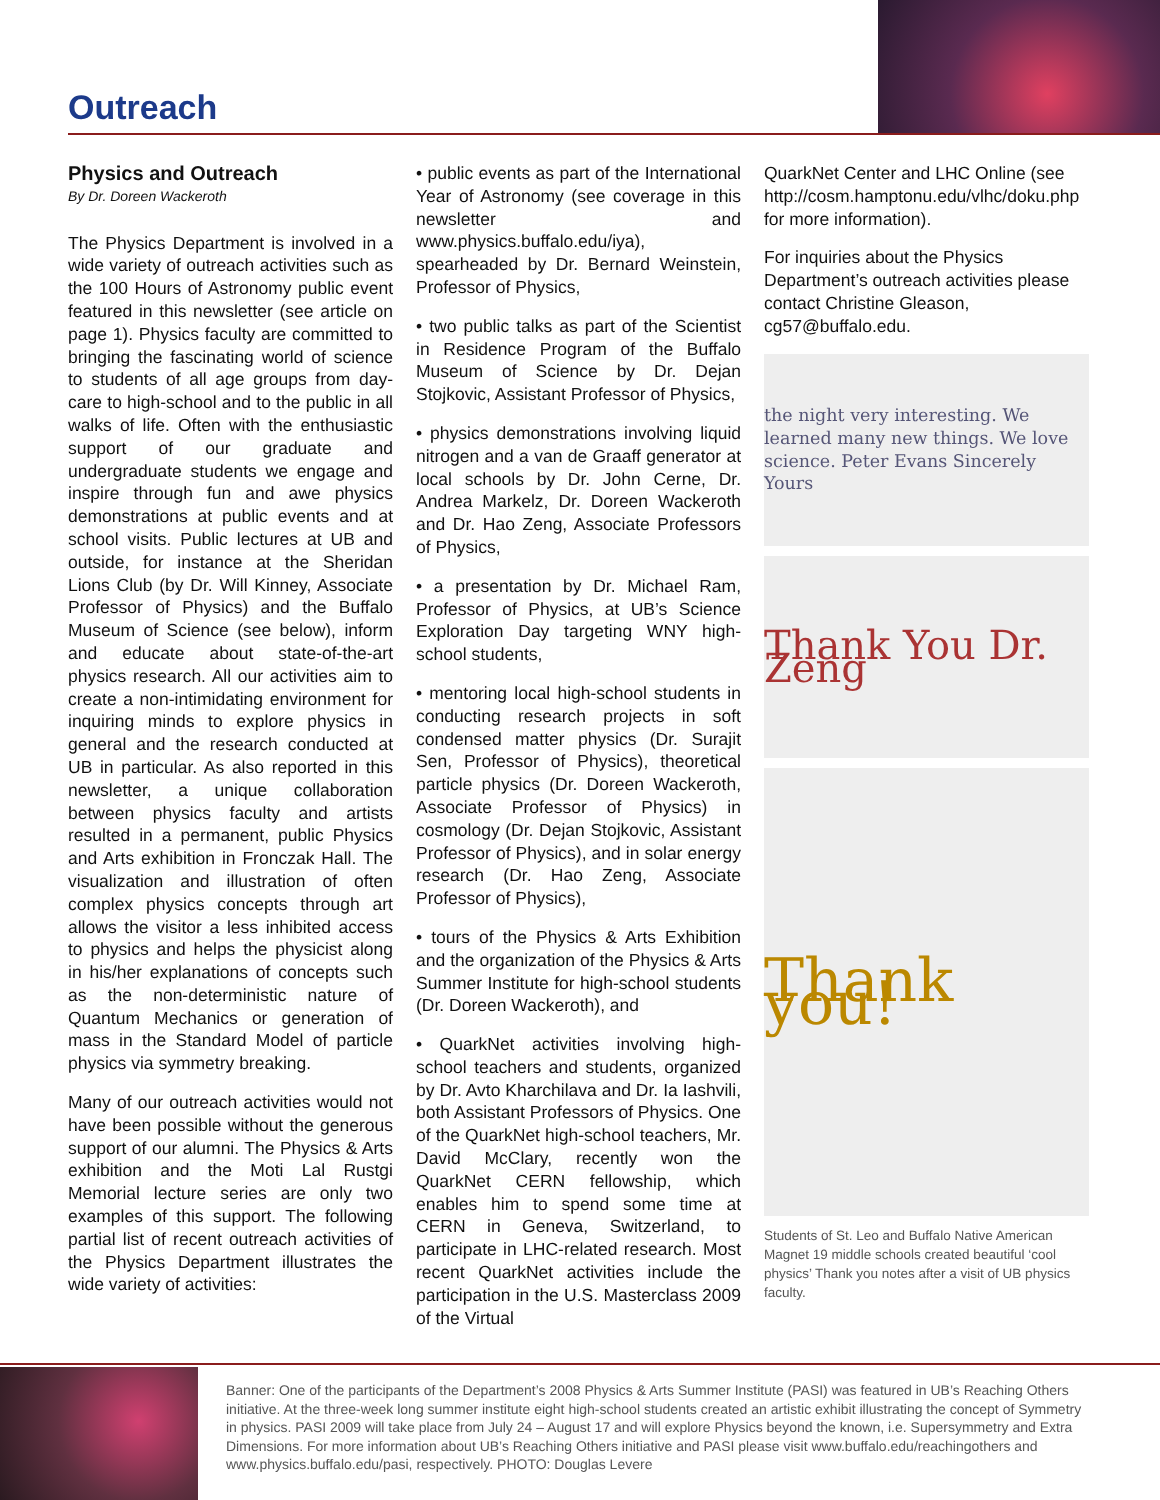Outreach
Physics and Outreach
By Dr. Doreen Wackeroth
The Physics Department is involved in a wide variety of outreach activities such as the 100 Hours of Astronomy public event featured in this newsletter (see article on page 1). Physics faculty are committed to bringing the fascinating world of science to students of all age groups from day-care to high-school and to the public in all walks of life. Often with the enthusiastic support of our graduate and undergraduate students we engage and inspire through fun and awe physics demonstrations at public events and at school visits. Public lectures at UB and outside, for instance at the Sheridan Lions Club (by Dr. Will Kinney, Associate Professor of Physics) and the Buffalo Museum of Science (see below), inform and educate about state-of-the-art physics research. All our activities aim to create a non-intimidating environment for inquiring minds to explore physics in general and the research conducted at UB in particular. As also reported in this newsletter, a unique collaboration between physics faculty and artists resulted in a permanent, public Physics and Arts exhibition in Fronczak Hall. The visualization and illustration of often complex physics concepts through art allows the visitor a less inhibited access to physics and helps the physicist along in his/her explanations of concepts such as the non-deterministic nature of Quantum Mechanics or generation of mass in the Standard Model of particle physics via symmetry breaking.
Many of our outreach activities would not have been possible without the generous support of our alumni. The Physics & Arts exhibition and the Moti Lal Rustgi Memorial lecture series are only two examples of this support. The following partial list of recent outreach activities of the Physics Department illustrates the wide variety of activities:
• public events as part of the International Year of Astronomy (see coverage in this newsletter and www.physics.buffalo.edu/iya), spearheaded by Dr. Bernard Weinstein, Professor of Physics,
• two public talks as part of the Scientist in Residence Program of the Buffalo Museum of Science by Dr. Dejan Stojkovic, Assistant Professor of Physics,
• physics demonstrations involving liquid nitrogen and a van de Graaff generator at local schools by Dr. John Cerne, Dr. Andrea Markelz, Dr. Doreen Wackeroth and Dr. Hao Zeng, Associate Professors of Physics,
• a presentation by Dr. Michael Ram, Professor of Physics, at UB’s Science Exploration Day targeting WNY high-school students,
• mentoring local high-school students in conducting research projects in soft condensed matter physics (Dr. Surajit Sen, Professor of Physics), theoretical particle physics (Dr. Doreen Wackeroth, Associate Professor of Physics) in cosmology (Dr. Dejan Stojkovic, Assistant Professor of Physics), and in solar energy research (Dr. Hao Zeng, Associate Professor of Physics),
• tours of the Physics & Arts Exhibition and the organization of the Physics & Arts Summer Institute for high-school students (Dr. Doreen Wackeroth), and
• QuarkNet activities involving high-school teachers and students, organized by Dr. Avto Kharchilava and Dr. Ia Iashvili, both Assistant Professors of Physics. One of the QuarkNet high-school teachers, Mr. David McClary, recently won the QuarkNet CERN fellowship, which enables him to spend some time at CERN in Geneva, Switzerland, to participate in LHC-related research. Most recent QuarkNet activities include the participation in the U.S. Masterclass 2009 of the Virtual
QuarkNet Center and LHC Online (see http://cosm.hamptonu.edu/vlhc/doku.php for more information).
For inquiries about the Physics Department’s outreach activities please contact Christine Gleason, cg57@buffalo.edu.
the night very interesting. We learned many new things. We love science. Peter Evans Sincerely Yours
Thank You Dr. Zeng
Thank you!
Students of St. Leo and Buffalo Native American Magnet 19 middle schools created beautiful ‘cool physics’ Thank you notes after a visit of UB physics faculty.
Banner: One of the participants of the Department’s 2008 Physics & Arts Summer Institute (PASI) was featured in UB’s Reaching Others initiative. At the three-week long summer institute eight high-school students created an artistic exhibit illustrating the concept of Symmetry in physics. PASI 2009 will take place from July 24 – August 17 and will explore Physics beyond the known, i.e. Supersymmetry and Extra Dimensions. For more information about UB’s Reaching Others initiative and PASI please visit www.buffalo.edu/reachingothers and www.physics.buffalo.edu/pasi, respectively. PHOTO: Douglas Levere